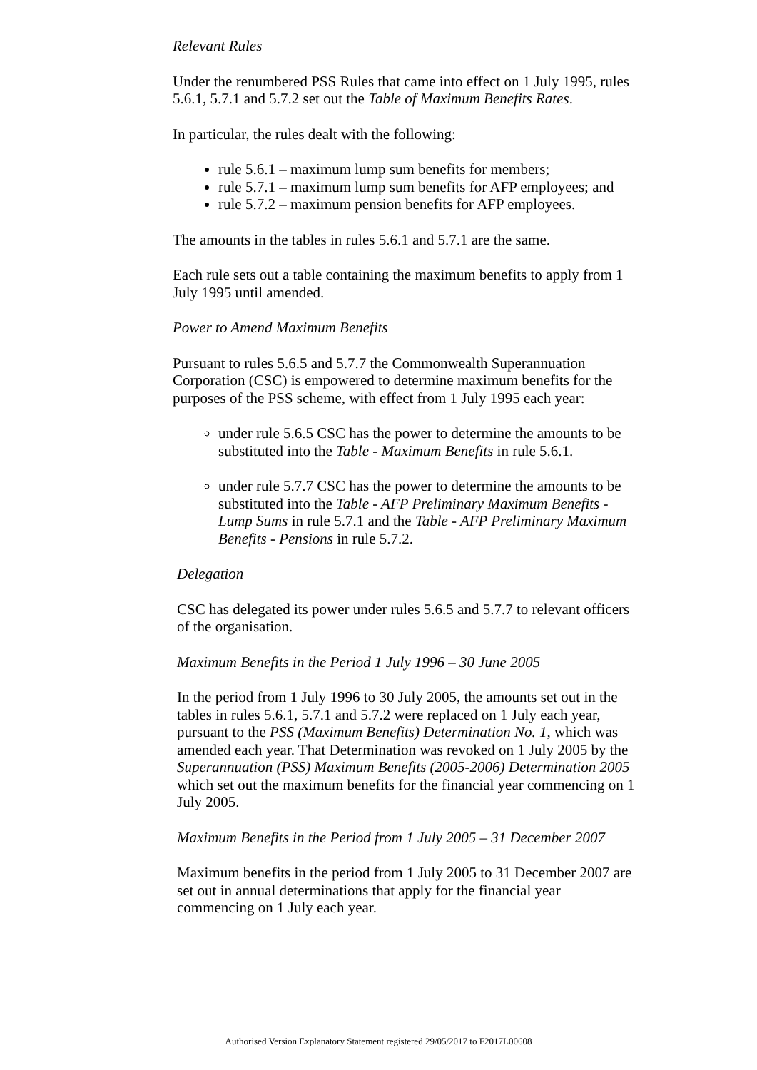Relevant Rules
Under the renumbered PSS Rules that came into effect on 1 July 1995, rules 5.6.1, 5.7.1 and 5.7.2 set out the Table of Maximum Benefits Rates.
In particular, the rules dealt with the following:
rule 5.6.1 – maximum lump sum benefits for members;
rule 5.7.1 – maximum lump sum benefits for AFP employees; and
rule 5.7.2 – maximum pension benefits for AFP employees.
The amounts in the tables in rules 5.6.1 and 5.7.1 are the same.
Each rule sets out a table containing the maximum benefits to apply from 1 July 1995 until amended.
Power to Amend Maximum Benefits
Pursuant to rules 5.6.5 and 5.7.7 the Commonwealth Superannuation Corporation (CSC) is empowered to determine maximum benefits for the purposes of the PSS scheme, with effect from 1 July 1995 each year:
under rule 5.6.5 CSC has the power to determine the amounts to be substituted into the Table - Maximum Benefits in rule 5.6.1.
under rule 5.7.7 CSC has the power to determine the amounts to be substituted into the Table - AFP Preliminary Maximum Benefits - Lump Sums in rule 5.7.1 and the Table - AFP Preliminary Maximum Benefits - Pensions in rule 5.7.2.
Delegation
CSC has delegated its power under rules 5.6.5 and 5.7.7 to relevant officers of the organisation.
Maximum Benefits in the Period 1 July 1996 – 30 June 2005
In the period from 1 July 1996 to 30 July 2005, the amounts set out in the tables in rules 5.6.1, 5.7.1 and 5.7.2 were replaced on 1 July each year, pursuant to the PSS (Maximum Benefits) Determination No. 1, which was amended each year. That Determination was revoked on 1 July 2005 by the Superannuation (PSS) Maximum Benefits (2005-2006) Determination 2005 which set out the maximum benefits for the financial year commencing on 1 July 2005.
Maximum Benefits in the Period from 1 July 2005 – 31 December 2007
Maximum benefits in the period from 1 July 2005 to 31 December 2007 are set out in annual determinations that apply for the financial year commencing on 1 July each year.
Authorised Version Explanatory Statement registered 29/05/2017 to F2017L00608